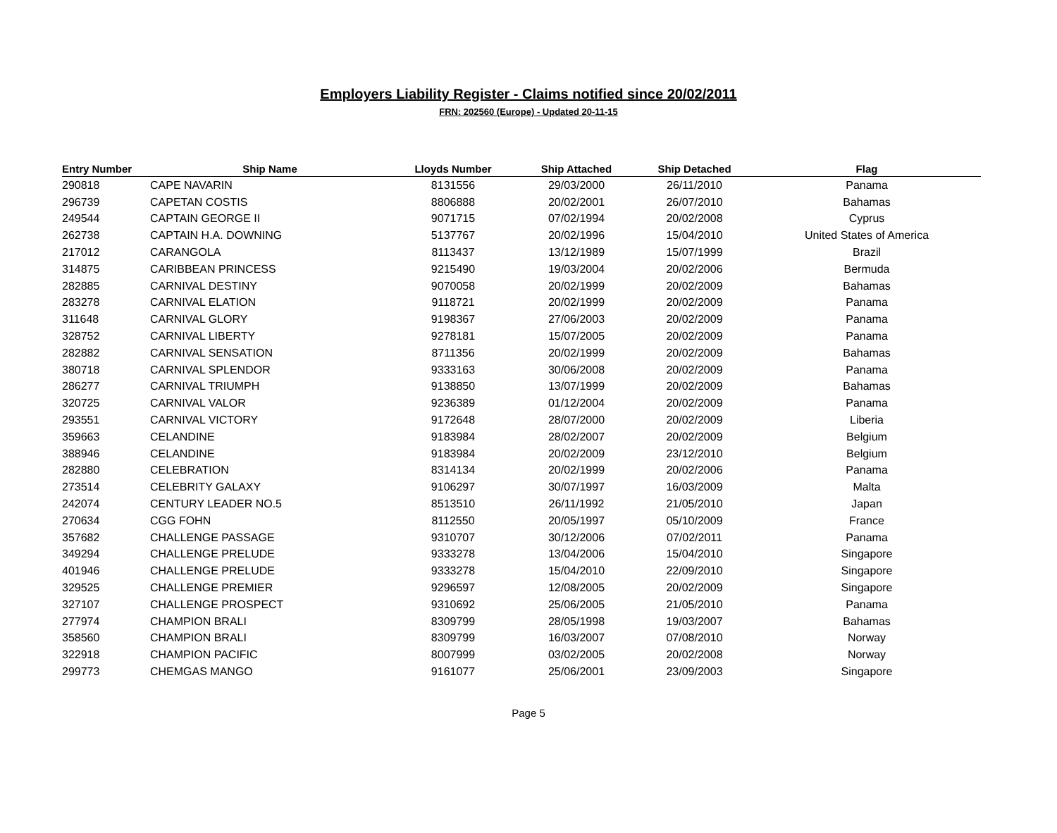Employers Liability Register - Claims notified since 20/02/2011
FRN: 202560 (Europe) - Updated 20-11-15
| Entry Number | Ship Name | Lloyds Number | Ship Attached | Ship Detached | Flag |
| --- | --- | --- | --- | --- | --- |
| 290818 | CAPE NAVARIN | 8131556 | 29/03/2000 | 26/11/2010 | Panama |
| 296739 | CAPETAN COSTIS | 8806888 | 20/02/2001 | 26/07/2010 | Bahamas |
| 249544 | CAPTAIN GEORGE II | 9071715 | 07/02/1994 | 20/02/2008 | Cyprus |
| 262738 | CAPTAIN H.A. DOWNING | 5137767 | 20/02/1996 | 15/04/2010 | United States of America |
| 217012 | CARANGOLA | 8113437 | 13/12/1989 | 15/07/1999 | Brazil |
| 314875 | CARIBBEAN PRINCESS | 9215490 | 19/03/2004 | 20/02/2006 | Bermuda |
| 282885 | CARNIVAL DESTINY | 9070058 | 20/02/1999 | 20/02/2009 | Bahamas |
| 283278 | CARNIVAL ELATION | 9118721 | 20/02/1999 | 20/02/2009 | Panama |
| 311648 | CARNIVAL GLORY | 9198367 | 27/06/2003 | 20/02/2009 | Panama |
| 328752 | CARNIVAL LIBERTY | 9278181 | 15/07/2005 | 20/02/2009 | Panama |
| 282882 | CARNIVAL SENSATION | 8711356 | 20/02/1999 | 20/02/2009 | Bahamas |
| 380718 | CARNIVAL SPLENDOR | 9333163 | 30/06/2008 | 20/02/2009 | Panama |
| 286277 | CARNIVAL TRIUMPH | 9138850 | 13/07/1999 | 20/02/2009 | Bahamas |
| 320725 | CARNIVAL VALOR | 9236389 | 01/12/2004 | 20/02/2009 | Panama |
| 293551 | CARNIVAL VICTORY | 9172648 | 28/07/2000 | 20/02/2009 | Liberia |
| 359663 | CELANDINE | 9183984 | 28/02/2007 | 20/02/2009 | Belgium |
| 388946 | CELANDINE | 9183984 | 20/02/2009 | 23/12/2010 | Belgium |
| 282880 | CELEBRATION | 8314134 | 20/02/1999 | 20/02/2006 | Panama |
| 273514 | CELEBRITY GALAXY | 9106297 | 30/07/1997 | 16/03/2009 | Malta |
| 242074 | CENTURY LEADER NO.5 | 8513510 | 26/11/1992 | 21/05/2010 | Japan |
| 270634 | CGG FOHN | 8112550 | 20/05/1997 | 05/10/2009 | France |
| 357682 | CHALLENGE PASSAGE | 9310707 | 30/12/2006 | 07/02/2011 | Panama |
| 349294 | CHALLENGE PRELUDE | 9333278 | 13/04/2006 | 15/04/2010 | Singapore |
| 401946 | CHALLENGE PRELUDE | 9333278 | 15/04/2010 | 22/09/2010 | Singapore |
| 329525 | CHALLENGE PREMIER | 9296597 | 12/08/2005 | 20/02/2009 | Singapore |
| 327107 | CHALLENGE PROSPECT | 9310692 | 25/06/2005 | 21/05/2010 | Panama |
| 277974 | CHAMPION BRALI | 8309799 | 28/05/1998 | 19/03/2007 | Bahamas |
| 358560 | CHAMPION BRALI | 8309799 | 16/03/2007 | 07/08/2010 | Norway |
| 322918 | CHAMPION PACIFIC | 8007999 | 03/02/2005 | 20/02/2008 | Norway |
| 299773 | CHEMGAS MANGO | 9161077 | 25/06/2001 | 23/09/2003 | Singapore |
Page 5